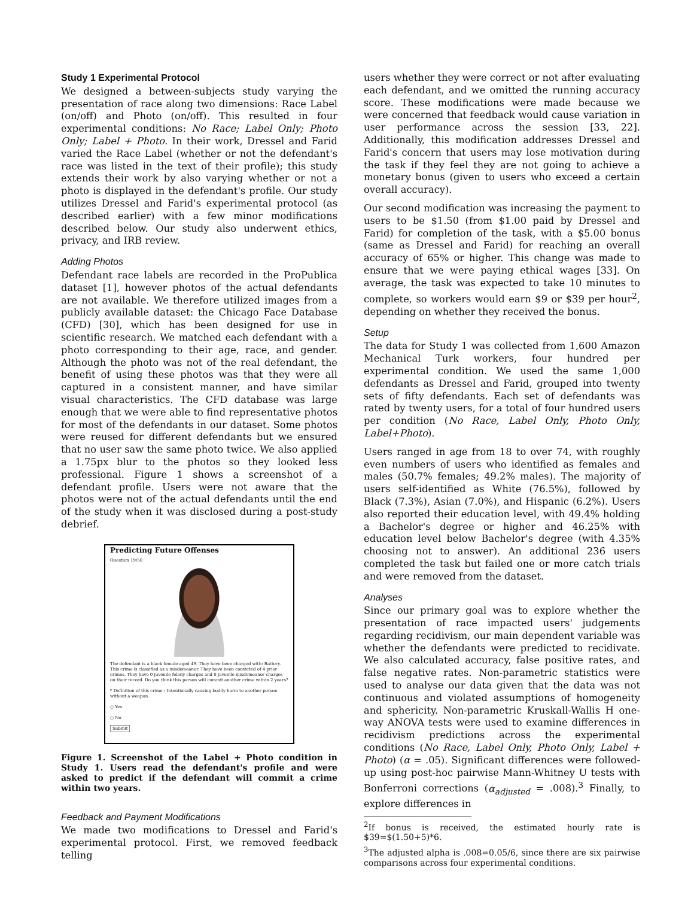Study 1 Experimental Protocol
We designed a between-subjects study varying the presentation of race along two dimensions: Race Label (on/off) and Photo (on/off). This resulted in four experimental conditions: No Race; Label Only; Photo Only; Label + Photo. In their work, Dressel and Farid varied the Race Label (whether or not the defendant's race was listed in the text of their profile); this study extends their work by also varying whether or not a photo is displayed in the defendant's profile. Our study utilizes Dressel and Farid's experimental protocol (as described earlier) with a few minor modifications described below. Our study also underwent ethics, privacy, and IRB review.
Adding Photos
Defendant race labels are recorded in the ProPublica dataset [1], however photos of the actual defendants are not available. We therefore utilized images from a publicly available dataset: the Chicago Face Database (CFD) [30], which has been designed for use in scientific research. We matched each defendant with a photo corresponding to their age, race, and gender. Although the photo was not of the real defendant, the benefit of using these photos was that they were all captured in a consistent manner, and have similar visual characteristics. The CFD database was large enough that we were able to find representative photos for most of the defendants in our dataset. Some photos were reused for different defendants but we ensured that no user saw the same photo twice. We also applied a 1.75px blur to the photos so they looked less professional. Figure 1 shows a screenshot of a defendant profile. Users were not aware that the photos were not of the actual defendants until the end of the study when it was disclosed during a post-study debrief.
Predicting Future Offenses
Question 19/50
The defendant is a black female aged 49. They have been charged with: Battery. This crime is classified as a misdemeanor. They have been convicted of 4 prior crimes. They have 0 juvenile felony charges and 0 juvenile misdemeanor charges on their record. Do you think this person will commit another crime within 2 years?
* Definition of this crime : Intentionally causing bodily harm to another person without a weapon.
○ Yes
○ No
Submit
Figure 1. Screenshot of the Label + Photo condition in Study 1. Users read the defendant's profile and were asked to predict if the defendant will commit a crime within two years.
Feedback and Payment Modifications
We made two modifications to Dressel and Farid's experimental protocol. First, we removed feedback telling
users whether they were correct or not after evaluating each defendant, and we omitted the running accuracy score. These modifications were made because we were concerned that feedback would cause variation in user performance across the session [33, 22]. Additionally, this modification addresses Dressel and Farid's concern that users may lose motivation during the task if they feel they are not going to achieve a monetary bonus (given to users who exceed a certain overall accuracy).
Our second modification was increasing the payment to users to be $1.50 (from $1.00 paid by Dressel and Farid) for completion of the task, with a $5.00 bonus (same as Dressel and Farid) for reaching an overall accuracy of 65% or higher. This change was made to ensure that we were paying ethical wages [33]. On average, the task was expected to take 10 minutes to complete, so workers would earn $9 or $39 per hour<sup>2</sup>, depending on whether they received the bonus.
Setup
The data for Study 1 was collected from 1,600 Amazon Mechanical Turk workers, four hundred per experimental condition. We used the same 1,000 defendants as Dressel and Farid, grouped into twenty sets of fifty defendants. Each set of defendants was rated by twenty users, for a total of four hundred users per condition (No Race, Label Only, Photo Only, Label+Photo).
Users ranged in age from 18 to over 74, with roughly even numbers of users who identified as females and males (50.7% females; 49.2% males). The majority of users self-identified as White (76.5%), followed by Black (7.3%), Asian (7.0%), and Hispanic (6.2%). Users also reported their education level, with 49.4% holding a Bachelor's degree or higher and 46.25% with education level below Bachelor's degree (with 4.35% choosing not to answer). An additional 236 users completed the task but failed one or more catch trials and were removed from the dataset.
Analyses
Since our primary goal was to explore whether the presentation of race impacted users' judgements regarding recidivism, our main dependent variable was whether the defendants were predicted to recidivate. We also calculated accuracy, false positive rates, and false negative rates. Non-parametric statistics were used to analyse our data given that the data was not continuous and violated assumptions of homogeneity and sphericity. Non-parametric Kruskall-Wallis H one-way ANOVA tests were used to examine differences in recidivism predictions across the experimental conditions (No Race, Label Only, Photo Only, Label + Photo) (α = .05). Significant differences were followed-up using post-hoc pairwise Mann-Whitney U tests with Bonferroni corrections (α<sub>adjusted</sub> = .008).<sup>3</sup> Finally, to explore differences in
<sup>2</sup> If bonus is received, the estimated hourly rate is $39=$(1.50+5)*6.
<sup>3</sup> The adjusted alpha is .008=0.05/6, since there are six pairwise comparisons across four experimental conditions.